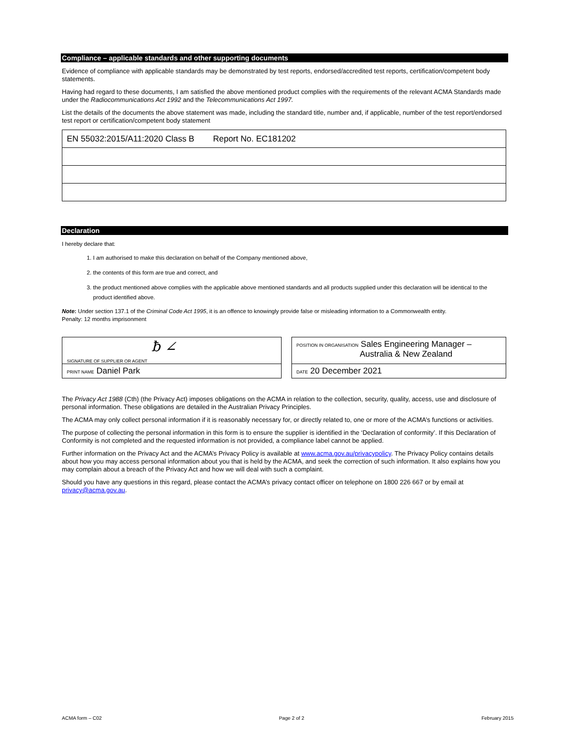Compliance – applicable standards and other supporting documents
Evidence of compliance with applicable standards may be demonstrated by test reports, endorsed/accredited test reports, certification/competent body statements.
Having had regard to these documents, I am satisfied the above mentioned product complies with the requirements of the relevant ACMA Standards made under the Radiocommunications Act 1992 and the Telecommunications Act 1997.
List the details of the documents the above statement was made, including the standard title, number and, if applicable, number of the test report/endorsed test report or certification/competent body statement
| EN 55032:2015/A11:2020 Class B Report No. EC181202 |
Declaration
I hereby declare that:
1. I am authorised to make this declaration on behalf of the Company mentioned above,
2. the contents of this form are true and correct, and
3. the product mentioned above complies with the applicable above mentioned standards and all products supplied under this declaration will be identical to the product identified above.
Note: Under section 137.1 of the Criminal Code Act 1995, it is an offence to knowingly provide false or misleading information to a Commonwealth entity.
Penalty: 12 months imprisonment
ƀ ∠
SIGNATURE OF SUPPLIER OR AGENT
PRINT NAME Daniel Park
POSITION IN ORGANISATION Sales Engineering Manager –
Australia & New Zealand
DATE 20 December 2021
The Privacy Act 1988 (Cth) (the Privacy Act) imposes obligations on the ACMA in relation to the collection, security, quality, access, use and disclosure of personal information. These obligations are detailed in the Australian Privacy Principles.
The ACMA may only collect personal information if it is reasonably necessary for, or directly related to, one or more of the ACMA’s functions or activities.
The purpose of collecting the personal information in this form is to ensure the supplier is identified in the ‘Declaration of conformity’. If this Declaration of Conformity is not completed and the requested information is not provided, a compliance label cannot be applied.
Further information on the Privacy Act and the ACMA’s Privacy Policy is available at www.acma.gov.au/privacypolicy. The Privacy Policy contains details about how you may access personal information about you that is held by the ACMA, and seek the correction of such information. It also explains how you may complain about a breach of the Privacy Act and how we will deal with such a complaint.
Should you have any questions in this regard, please contact the ACMA’s privacy contact officer on telephone on 1800 226 667 or by email at privacy@acma.gov.au.
ACMA form – C02 Page 2 of 2 February 2015